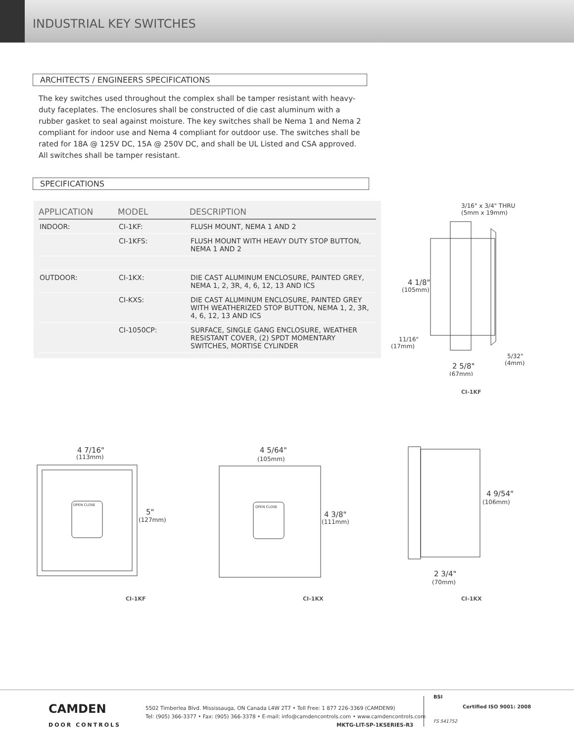INDUSTRIAL KEY SWITCHES
ARCHITECTS / ENGINEERS SPECIFICATIONS
The key switches used throughout the complex shall be tamper resistant with heavy-duty faceplates. The enclosures shall be constructed of die cast aluminum with a rubber gasket to seal against moisture. The key switches shall be Nema 1 and Nema 2 compliant for indoor use and Nema 4 compliant for outdoor use. The switches shall be rated for 18A @ 125V DC, 15A @ 250V DC, and shall be UL Listed and CSA approved. All switches shall be tamper resistant.
SPECIFICATIONS
| APPLICATION | MODEL | DESCRIPTION |
| --- | --- | --- |
| INDOOR: | CI-1KF: | FLUSH MOUNT, NEMA 1 AND 2 |
| | CI-1KFS: | FLUSH MOUNT WITH HEAVY DUTY STOP BUTTON, NEMA 1 AND 2 |
| OUTDOOR: | CI-1KX: | DIE CAST ALUMINUM ENCLOSURE, PAINTED GREY, NEMA 1, 2, 3R, 4, 6, 12, 13 AND ICS |
| | CI-KXS: | DIE CAST ALUMINUM ENCLOSURE, PAINTED GREY WITH WEATHERIZED STOP BUTTON, NEMA 1, 2, 3R, 4, 6, 12, 13 AND ICS |
| | CI-1050CP: | SURFACE, SINGLE GANG ENCLOSURE, WEATHER RESISTANT COVER, (2) SPDT MOMENTARY SWITCHES, MORTISE CYLINDER |
3/16" x 3/4" THRU
(5mm x 19mm)
4 1/8"
(105mm)
11/16"
(17mm)
2 5/8"
(67mm)
5/32"
(4mm)
CI-1KF
4 7/16"
(113mm)
5"
(127mm)
OPEN CLOSE
4 5/64"
(105mm)
4 3/8"
(111mm)
OPEN CLOSE
4 9/54"
(106mm)
2 3/4"
(70mm)
CI-1KF CI-1KX CI-1KX
CAMDEN
DOOR CONTROLS
5502 Timberlea Blvd. Mississauga, ON Canada L4W 2T7 • Toll Free: 1 877 226-3369 (CAMDEN9)
Tel: (905) 366-3377 • Fax: (905) 366-3378 • E-mail: info@camdencontrols.com • www.camdencontrols.com
MKTG-LIT-SP-1KSERIES-R3
BSI
Certified ISO 9001: 2008
FS 541752